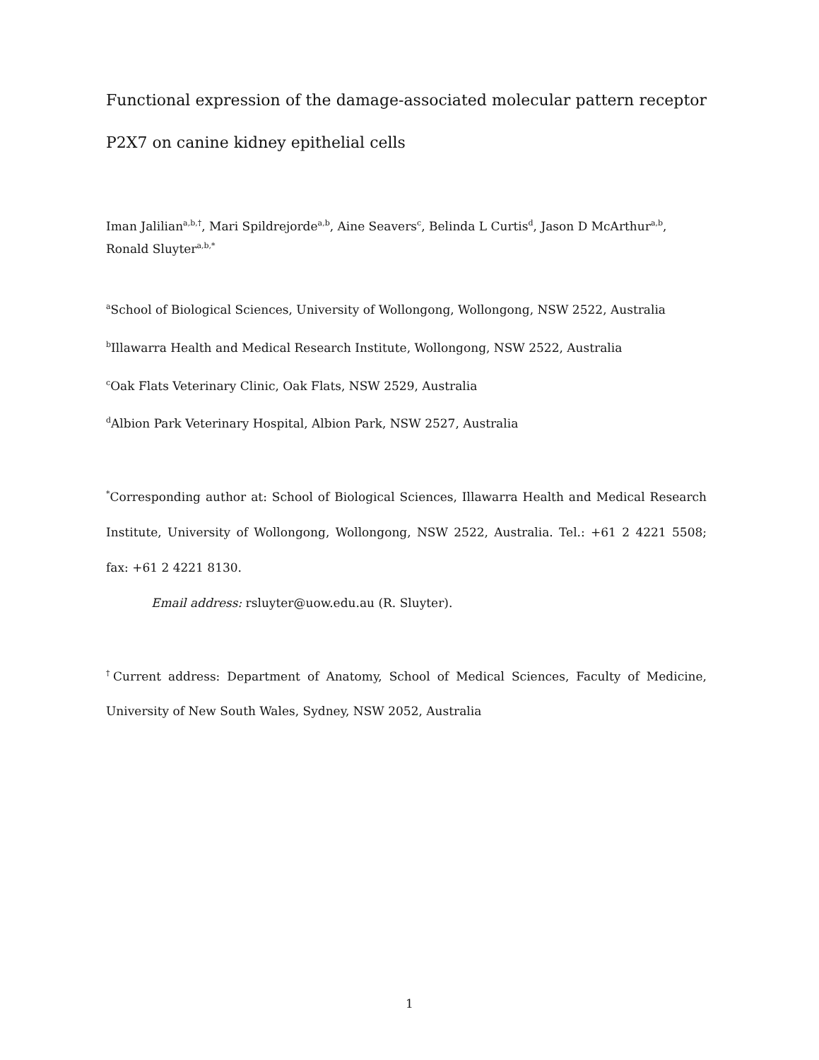Functional expression of the damage-associated molecular pattern receptor P2X7 on canine kidney epithelial cells
Iman Jalilian<sup>a,b,†</sup>, Mari Spildrejorde<sup>a,b</sup>, Aine Seavers<sup>c</sup>, Belinda L Curtis<sup>d</sup>, Jason D McArthur<sup>a,b</sup>, Ronald Sluyter<sup>a,b,*</sup>
<sup>a</sup> School of Biological Sciences, University of Wollongong, Wollongong, NSW 2522, Australia
<sup>b</sup> Illawarra Health and Medical Research Institute, Wollongong, NSW 2522, Australia
<sup>c</sup> Oak Flats Veterinary Clinic, Oak Flats, NSW 2529, Australia
<sup>d</sup> Albion Park Veterinary Hospital, Albion Park, NSW 2527, Australia
<sup>*</sup> Corresponding author at: School of Biological Sciences, Illawarra Health and Medical Research Institute, University of Wollongong, Wollongong, NSW 2522, Australia. Tel.: +61 2 4221 5508; fax: +61 2 4221 8130.
Email address: rsluyter@uow.edu.au (R. Sluyter).
<sup>†</sup> Current address: Department of Anatomy, School of Medical Sciences, Faculty of Medicine, University of New South Wales, Sydney, NSW 2052, Australia
1